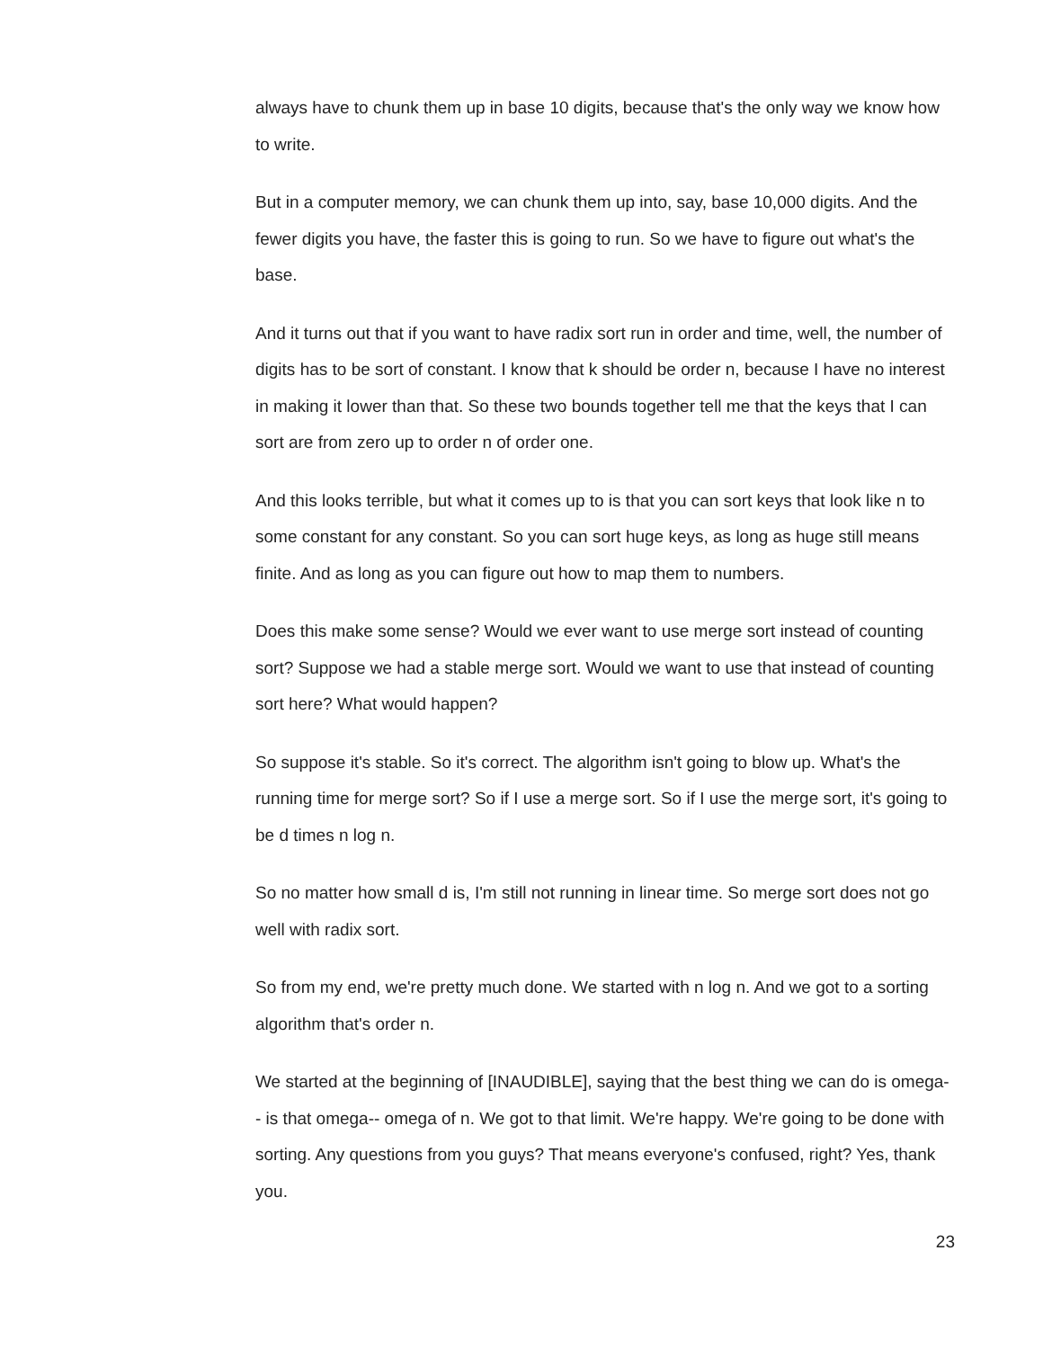always have to chunk them up in base 10 digits, because that's the only way we know how to write.
But in a computer memory, we can chunk them up into, say, base 10,000 digits. And the fewer digits you have, the faster this is going to run. So we have to figure out what's the base.
And it turns out that if you want to have radix sort run in order and time, well, the number of digits has to be sort of constant. I know that k should be order n, because I have no interest in making it lower than that. So these two bounds together tell me that the keys that I can sort are from zero up to order n of order one.
And this looks terrible, but what it comes up to is that you can sort keys that look like n to some constant for any constant. So you can sort huge keys, as long as huge still means finite. And as long as you can figure out how to map them to numbers.
Does this make some sense? Would we ever want to use merge sort instead of counting sort? Suppose we had a stable merge sort. Would we want to use that instead of counting sort here? What would happen?
So suppose it's stable. So it's correct. The algorithm isn't going to blow up. What's the running time for merge sort? So if I use a merge sort. So if I use the merge sort, it's going to be d times n log n.
So no matter how small d is, I'm still not running in linear time. So merge sort does not go well with radix sort.
So from my end, we're pretty much done. We started with n log n. And we got to a sorting algorithm that's order n.
We started at the beginning of [INAUDIBLE], saying that the best thing we can do is omega-- is that omega-- omega of n. We got to that limit. We're happy. We're going to be done with sorting. Any questions from you guys? That means everyone's confused, right? Yes, thank you.
23